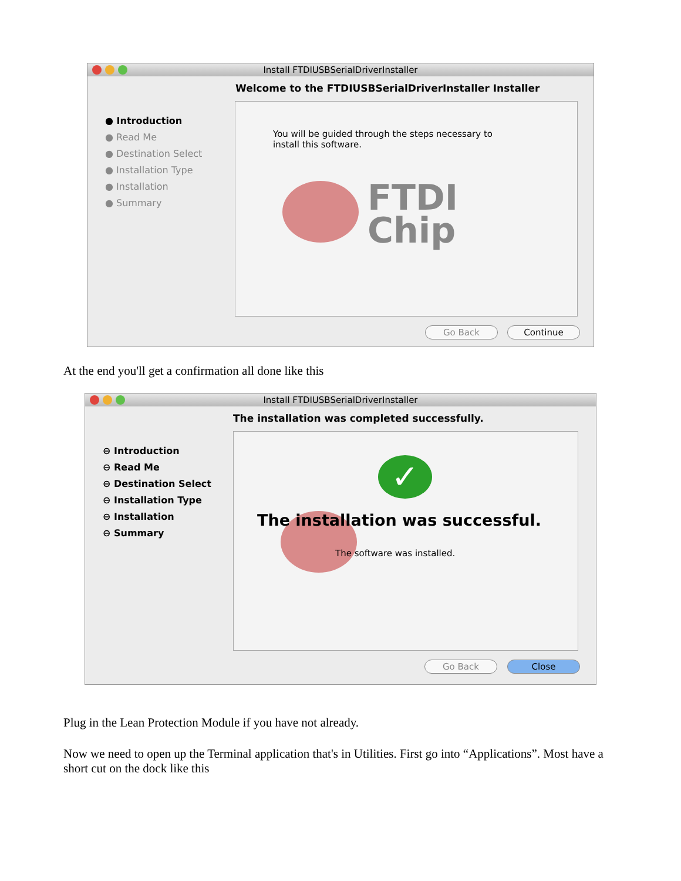Install FTDIUSBSerialDriverInstaller
Welcome to the FTDIUSBSerialDriverInstaller Installer
● Introduction
● Read Me
● Destination Select
● Installation Type
● Installation
● Summary
You will be guided through the steps necessary to
install this software.
FTDI
Chip
Go Back Continue
At the end you'll get a confirmation all done like this
Install FTDIUSBSerialDriverInstaller
The installation was completed successfully.
⊖ Introduction
⊖ Read Me
⊖ Destination Select
⊖ Installation Type
⊖ Installation
⊖ Summary
✓
The installation was successful.
The software was installed.
Go Back Close
Plug in the Lean Protection Module if you have not already.
Now we need to open up the Terminal application that's in Utilities. First go into “Applications”. Most have a short cut on the dock like this